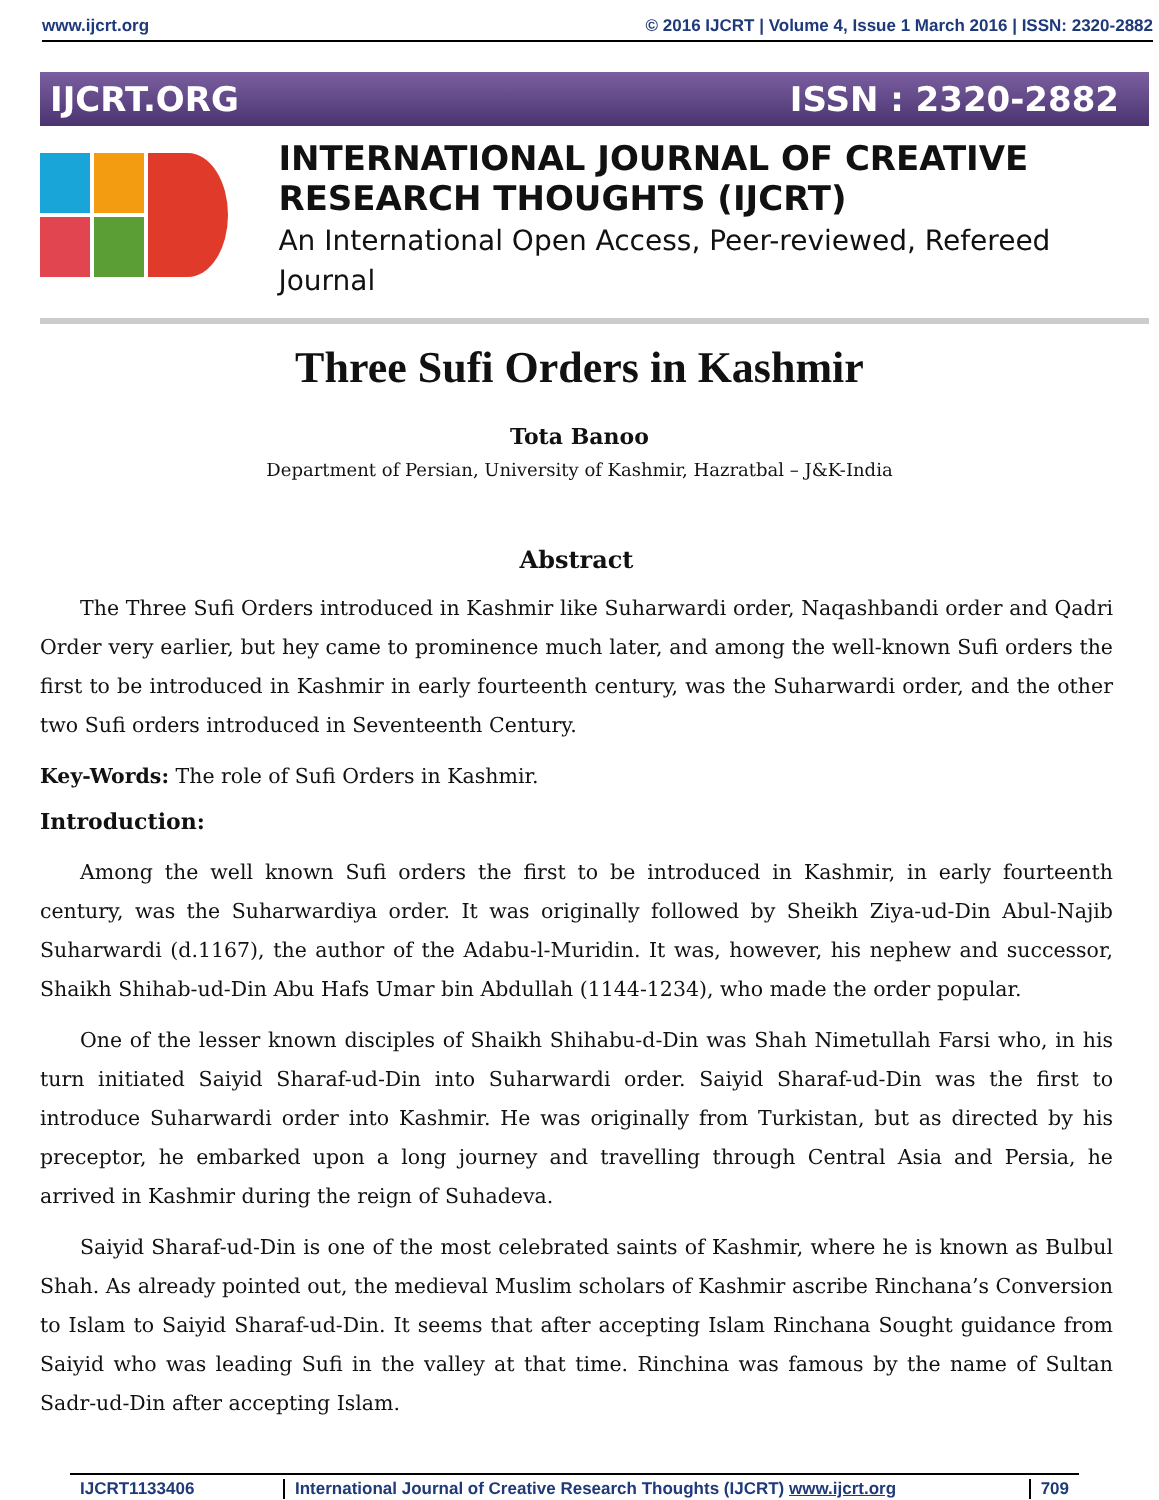www.ijcrt.org © 2016 IJCRT | Volume 4, Issue 1 March 2016 | ISSN: 2320-2882
IJCRT.ORG ISSN : 2320-2882
INTERNATIONAL JOURNAL OF CREATIVE
RESEARCH THOUGHTS (IJCRT)
An International Open Access, Peer-reviewed, Refereed Journal
Three Sufi Orders in Kashmir
Tota Banoo
Department of Persian, University of Kashmir, Hazratbal – J&K-India
Abstract
The Three Sufi Orders introduced in Kashmir like Suharwardi order, Naqashbandi order and Qadri Order very earlier, but hey came to prominence much later, and among the well-known Sufi orders the first to be introduced in Kashmir in early fourteenth century, was the Suharwardi order, and the other two Sufi orders introduced in Seventeenth Century.
Key-Words: The role of Sufi Orders in Kashmir.
Introduction:
Among the well known Sufi orders the first to be introduced in Kashmir, in early fourteenth century, was the Suharwardiya order. It was originally followed by Sheikh Ziya-ud-Din Abul-Najib Suharwardi (d.1167), the author of the Adabu-l-Muridin. It was, however, his nephew and successor, Shaikh Shihab-ud-Din Abu Hafs Umar bin Abdullah (1144-1234), who made the order popular.
One of the lesser known disciples of Shaikh Shihabu-d-Din was Shah Nimetullah Farsi who, in his turn initiated Saiyid Sharaf-ud-Din into Suharwardi order. Saiyid Sharaf-ud-Din was the first to introduce Suharwardi order into Kashmir. He was originally from Turkistan, but as directed by his preceptor, he embarked upon a long journey and travelling through Central Asia and Persia, he arrived in Kashmir during the reign of Suhadeva.
Saiyid Sharaf-ud-Din is one of the most celebrated saints of Kashmir, where he is known as Bulbul Shah. As already pointed out, the medieval Muslim scholars of Kashmir ascribe Rinchana’s Conversion to Islam to Saiyid Sharaf-ud-Din. It seems that after accepting Islam Rinchana Sought guidance from Saiyid who was leading Sufi in the valley at that time. Rinchina was famous by the name of Sultan Sadr-ud-Din after accepting Islam.
IJCRT1133406 International Journal of Creative Research Thoughts (IJCRT) www.ijcrt.org 709